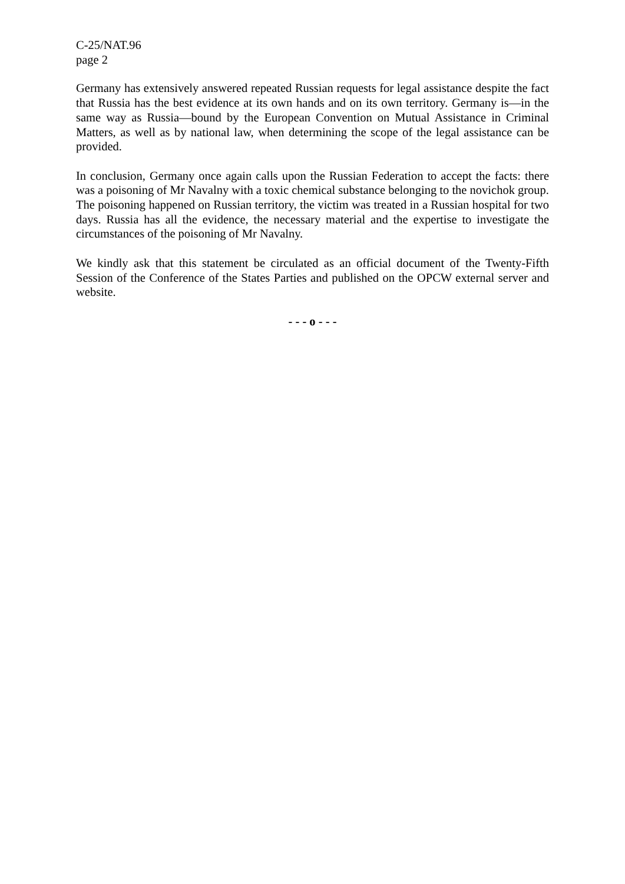C-25/NAT.96
page 2
Germany has extensively answered repeated Russian requests for legal assistance despite the fact that Russia has the best evidence at its own hands and on its own territory. Germany is—in the same way as Russia—bound by the European Convention on Mutual Assistance in Criminal Matters, as well as by national law, when determining the scope of the legal assistance can be provided.
In conclusion, Germany once again calls upon the Russian Federation to accept the facts: there was a poisoning of Mr Navalny with a toxic chemical substance belonging to the novichok group. The poisoning happened on Russian territory, the victim was treated in a Russian hospital for two days. Russia has all the evidence, the necessary material and the expertise to investigate the circumstances of the poisoning of Mr Navalny.
We kindly ask that this statement be circulated as an official document of the Twenty-Fifth Session of the Conference of the States Parties and published on the OPCW external server and website.
- - - o - - -